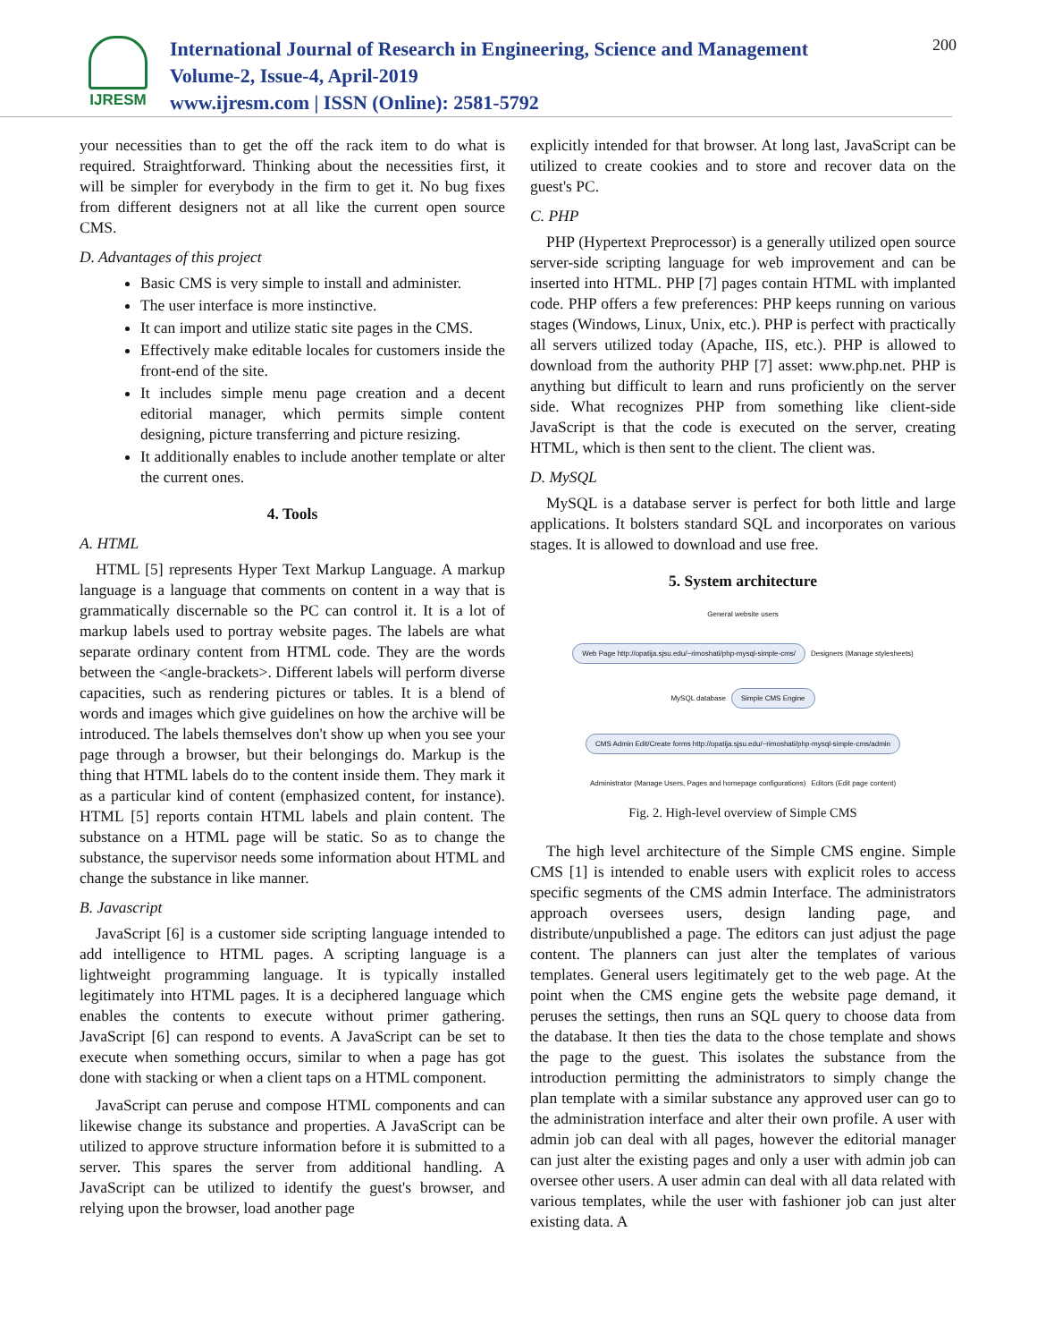IJRESM
International Journal of Research in Engineering, Science and Management
Volume-2, Issue-4, April-2019
www.ijresm.com | ISSN (Online): 2581-5792
200
your necessities than to get the off the rack item to do what is required. Straightforward. Thinking about the necessities first, it will be simpler for everybody in the firm to get it. No bug fixes from different designers not at all like the current open source CMS.
D. Advantages of this project
Basic CMS is very simple to install and administer.
The user interface is more instinctive.
It can import and utilize static site pages in the CMS.
Effectively make editable locales for customers inside the front-end of the site.
It includes simple menu page creation and a decent editorial manager, which permits simple content designing, picture transferring and picture resizing.
It additionally enables to include another template or alter the current ones.
4. Tools
A. HTML
HTML [5] represents Hyper Text Markup Language. A markup language is a language that comments on content in a way that is grammatically discernable so the PC can control it. It is a lot of markup labels used to portray website pages. The labels are what separate ordinary content from HTML code. They are the words between the <angle-brackets>. Different labels will perform diverse capacities, such as rendering pictures or tables. It is a blend of words and images which give guidelines on how the archive will be introduced. The labels themselves don't show up when you see your page through a browser, but their belongings do. Markup is the thing that HTML labels do to the content inside them. They mark it as a particular kind of content (emphasized content, for instance). HTML [5] reports contain HTML labels and plain content. The substance on a HTML page will be static. So as to change the substance, the supervisor needs some information about HTML and change the substance in like manner.
B. Javascript
JavaScript [6] is a customer side scripting language intended to add intelligence to HTML pages. A scripting language is a lightweight programming language. It is typically installed legitimately into HTML pages. It is a deciphered language which enables the contents to execute without primer gathering. JavaScript [6] can respond to events. A JavaScript can be set to execute when something occurs, similar to when a page has got done with stacking or when a client taps on a HTML component.
JavaScript can peruse and compose HTML components and can likewise change its substance and properties. A JavaScript can be utilized to approve structure information before it is submitted to a server. This spares the server from additional handling. A JavaScript can be utilized to identify the guest's browser, and relying upon the browser, load another page
explicitly intended for that browser. At long last, JavaScript can be utilized to create cookies and to store and recover data on the guest's PC.
C. PHP
PHP (Hypertext Preprocessor) is a generally utilized open source server-side scripting language for web improvement and can be inserted into HTML. PHP [7] pages contain HTML with implanted code. PHP offers a few preferences: PHP keeps running on various stages (Windows, Linux, Unix, etc.). PHP is perfect with practically all servers utilized today (Apache, IIS, etc.). PHP is allowed to download from the authority PHP [7] asset: www.php.net. PHP is anything but difficult to learn and runs proficiently on the server side. What recognizes PHP from something like client-side JavaScript is that the code is executed on the server, creating HTML, which is then sent to the client. The client was.
D. MySQL
MySQL is a database server is perfect for both little and large applications. It bolsters standard SQL and incorporates on various stages. It is allowed to download and use free.
5. System architecture
General website users
Web Page http://opatija.sjsu.edu/~rimoshati/php-mysql-simple-cms/
Designers (Manage stylesheets)
MySQL database
Simple CMS Engine CMS Admin Edit/Create forms http://opatija.sjsu.edu/~rimoshati/php-mysql-simple-cms/admin
Administrator (Manage Users, Pages and homepage configurations)
Editors (Edit page content)
Fig. 2. High-level overview of Simple CMS
The high level architecture of the Simple CMS engine. Simple CMS [1] is intended to enable users with explicit roles to access specific segments of the CMS admin Interface. The administrators approach oversees users, design landing page, and distribute/unpublished a page. The editors can just adjust the page content. The planners can just alter the templates of various templates. General users legitimately get to the web page. At the point when the CMS engine gets the website page demand, it peruses the settings, then runs an SQL query to choose data from the database. It then ties the data to the chose template and shows the page to the guest. This isolates the substance from the introduction permitting the administrators to simply change the plan template with a similar substance any approved user can go to the administration interface and alter their own profile. A user with admin job can deal with all pages, however the editorial manager can just alter the existing pages and only a user with admin job can oversee other users. A user admin can deal with all data related with various templates, while the user with fashioner job can just alter existing data. A